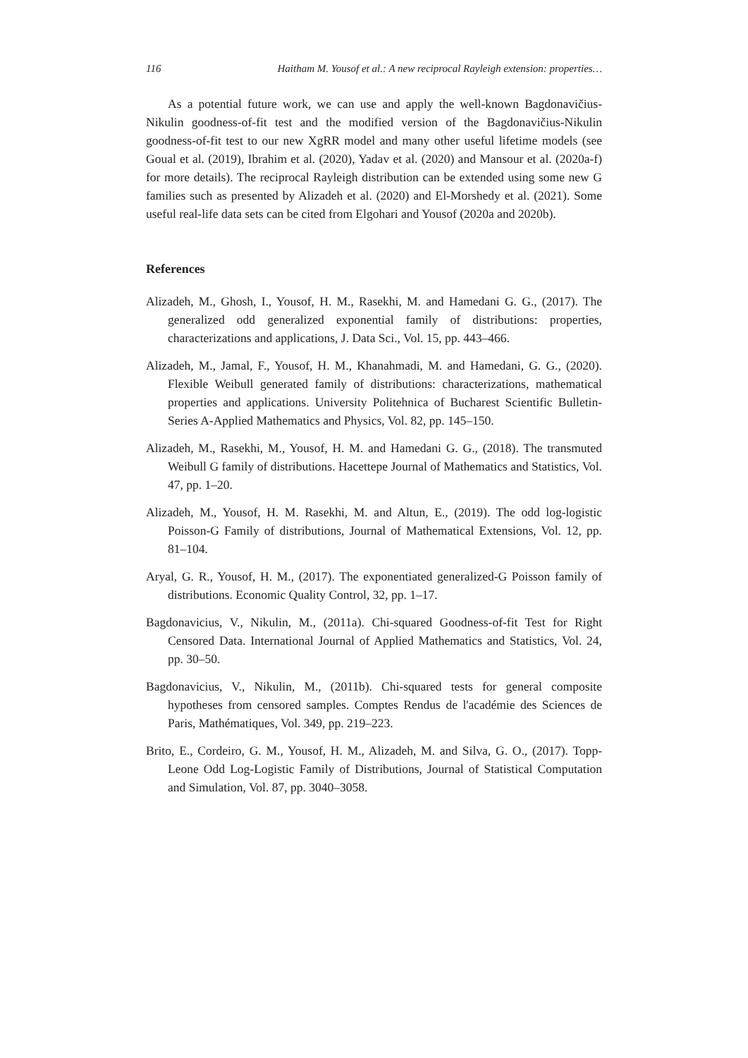116 Haitham M. Yousof et al.: A new reciprocal Rayleigh extension: properties…
As a potential future work, we can use and apply the well-known Bagdonavičius-Nikulin goodness-of-fit test and the modified version of the Bagdonavičius-Nikulin goodness-of-fit test to our new XgRR model and many other useful lifetime models (see Goual et al. (2019), Ibrahim et al. (2020), Yadav et al. (2020) and Mansour et al. (2020a-f) for more details). The reciprocal Rayleigh distribution can be extended using some new G families such as presented by Alizadeh et al. (2020) and El-Morshedy et al. (2021). Some useful real-life data sets can be cited from Elgohari and Yousof (2020a and 2020b).
References
Alizadeh, M., Ghosh, I., Yousof, H. M., Rasekhi, M. and Hamedani G. G., (2017). The generalized odd generalized exponential family of distributions: properties, characterizations and applications, J. Data Sci., Vol. 15, pp. 443–466.
Alizadeh, M., Jamal, F., Yousof, H. M., Khanahmadi, M. and Hamedani, G. G., (2020). Flexible Weibull generated family of distributions: characterizations, mathematical properties and applications. University Politehnica of Bucharest Scientific Bulletin-Series A-Applied Mathematics and Physics, Vol. 82, pp. 145–150.
Alizadeh, M., Rasekhi, M., Yousof, H. M. and Hamedani G. G., (2018). The transmuted Weibull G family of distributions. Hacettepe Journal of Mathematics and Statistics, Vol. 47, pp. 1–20.
Alizadeh, M., Yousof, H. M. Rasekhi, M. and Altun, E., (2019). The odd log-logistic Poisson-G Family of distributions, Journal of Mathematical Extensions, Vol. 12, pp. 81–104.
Aryal, G. R., Yousof, H. M., (2017). The exponentiated generalized-G Poisson family of distributions. Economic Quality Control, 32, pp. 1–17.
Bagdonavicius, V., Nikulin, M., (2011a). Chi-squared Goodness-of-fit Test for Right Censored Data. International Journal of Applied Mathematics and Statistics, Vol. 24, pp. 30–50.
Bagdonavicius, V., Nikulin, M., (2011b). Chi-squared tests for general composite hypotheses from censored samples. Comptes Rendus de l'académie des Sciences de Paris, Mathématiques, Vol. 349, pp. 219–223.
Brito, E., Cordeiro, G. M., Yousof, H. M., Alizadeh, M. and Silva, G. O., (2017). Topp-Leone Odd Log-Logistic Family of Distributions, Journal of Statistical Computation and Simulation, Vol. 87, pp. 3040–3058.